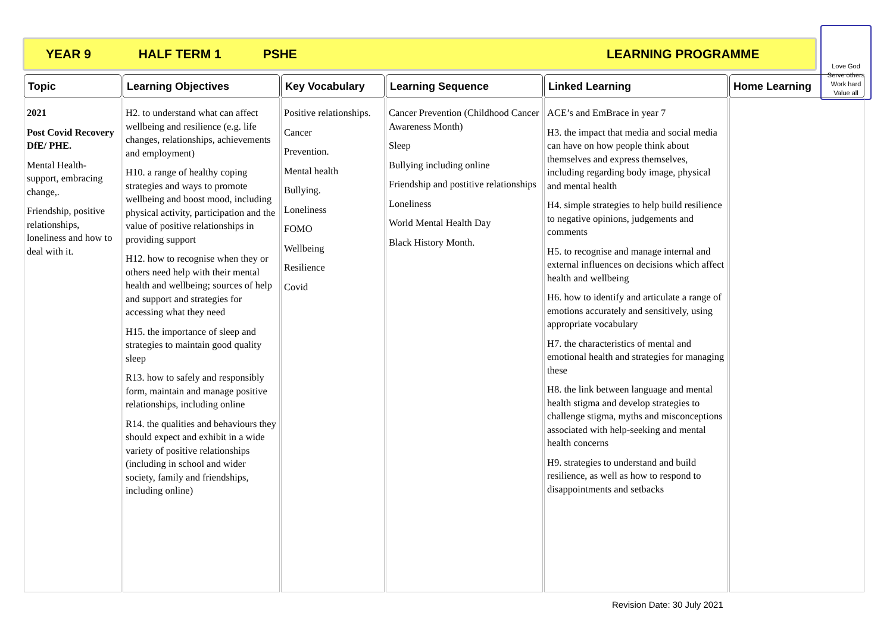YEAR 9 HALF TERM 1 PSHE LEARNING PROGRAMME
Love God
Serve others
Work hard
Value all
| Topic | Learning Objectives | Key Vocabulary | Learning Sequence | Linked Learning | Home Learning |
| --- | --- | --- | --- | --- | --- |
| 2021 Post Covid Recovery DfE/ PHE. Mental Health- support, embracing change,. Friendship, positive relationships, loneliness and how to deal with it. | H2. to understand what can affect wellbeing and resilience (e.g. life changes, relationships, achievements and employment) H10. a range of healthy coping strategies and ways to promote wellbeing and boost mood, including physical activity, participation and the value of positive relationships in providing support H12. how to recognise when they or others need help with their mental health and wellbeing; sources of help and support and strategies for accessing what they need H15. the importance of sleep and strategies to maintain good quality sleep R13. how to safely and responsibly form, maintain and manage positive relationships, including online R14. the qualities and behaviours they should expect and exhibit in a wide variety of positive relationships (including in school and wider society, family and friendships, including online) | Positive relationships. Cancer Prevention. Mental health Bullying. Loneliness FOMO Wellbeing Resilience Covid | Cancer Prevention (Childhood Cancer Awareness Month) Sleep Bullying including online Friendship and postitive relationships Loneliness World Mental Health Day Black History Month. | ACE’s and EmBrace in year 7 H3. the impact that media and social media can have on how people think about themselves and express themselves, including regarding body image, physical and mental health H4. simple strategies to help build resilience to negative opinions, judgements and comments H5. to recognise and manage internal and external influences on decisions which affect health and wellbeing H6. how to identify and articulate a range of emotions accurately and sensitively, using appropriate vocabulary H7. the characteristics of mental and emotional health and strategies for managing these H8. the link between language and mental health stigma and develop strategies to challenge stigma, myths and misconceptions associated with help-seeking and mental health concerns H9. strategies to understand and build resilience, as well as how to respond to disappointments and setbacks | |
Revision Date: 30 July 2021